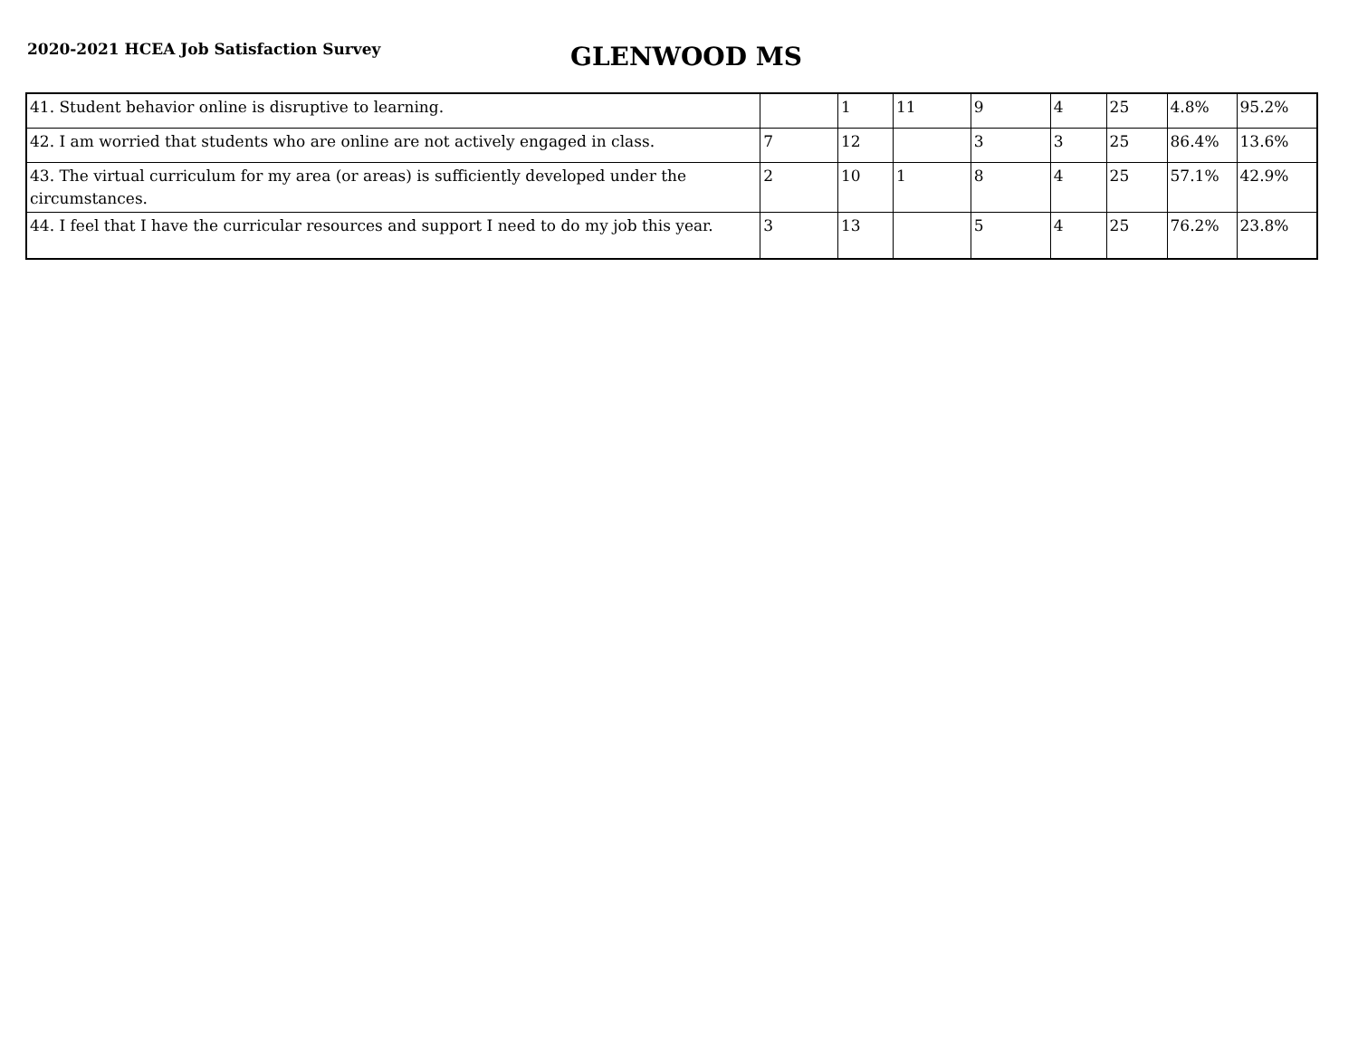2020-2021 HCEA Job Satisfaction Survey
GLENWOOD MS
| 41. Student behavior online is disruptive to learning. | | 1 | 11 | 9 | 4 | 25 | 4.8% | 95.2% |
| 42. I am worried that students who are online are not actively engaged in class. | 7 | 12 | | 3 | 3 | 25 | 86.4% | 13.6% |
| 43. The virtual curriculum for my area (or areas) is sufficiently developed under the circumstances. | 2 | 10 | 1 | 8 | 4 | 25 | 57.1% | 42.9% |
| 44. I feel that I have the curricular resources and support I need to do my job this year. | 3 | 13 | | 5 | 4 | 25 | 76.2% | 23.8% |